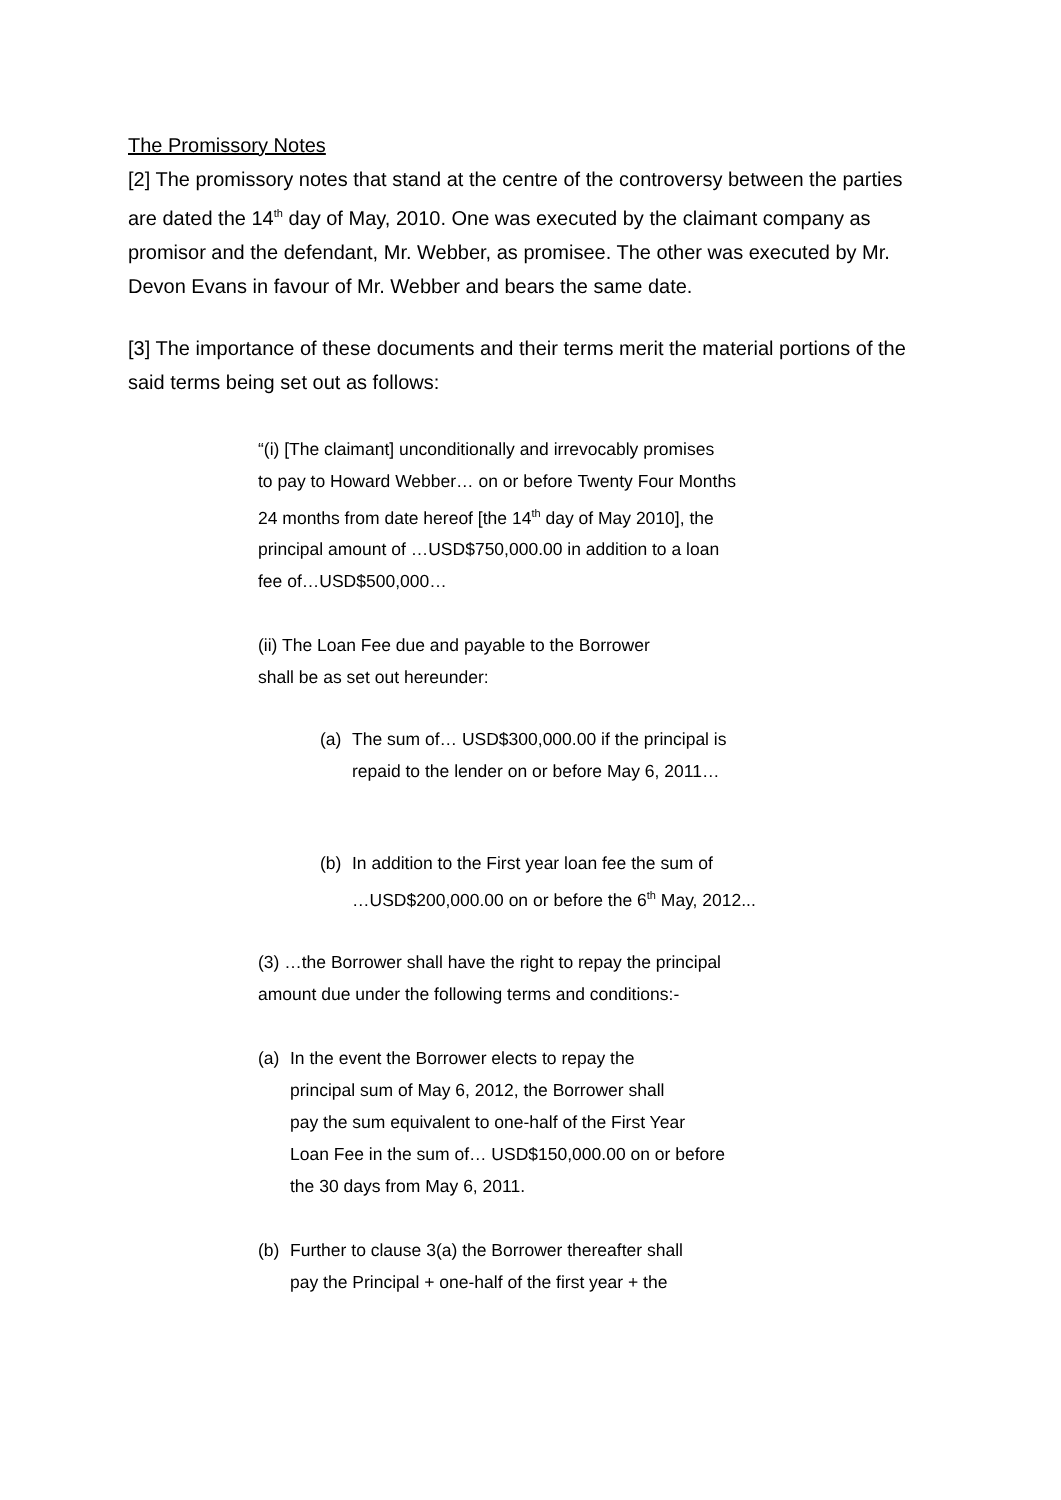The Promissory Notes
[2] The promissory notes that stand at the centre of the controversy between the parties are dated the 14<sup>th</sup> day of May, 2010. One was executed by the claimant company as promisor and the defendant, Mr. Webber, as promisee. The other was executed by Mr. Devon Evans in favour of Mr. Webber and bears the same date.
[3] The importance of these documents and their terms merit the material portions of the said terms being set out as follows:
“(i) [The claimant] unconditionally and irrevocably promises
to pay to Howard Webber… on or before Twenty Four Months
24 months from date hereof [the 14<sup>th</sup> day of May 2010], the
principal amount of …USD$750,000.00 in addition to a loan
fee of…USD$500,000…
(ii) The Loan Fee due and payable to the Borrower
shall be as set out hereunder:
(a) The sum of… USD$300,000.00 if the principal is
repaid to the lender on or before May 6, 2011…
(b) In addition to the First year loan fee the sum of
…USD$200,000.00 on or before the 6<sup>th</sup> May, 2012...
(3) …the Borrower shall have the right to repay the principal
amount due under the following terms and conditions:-
(a) In the event the Borrower elects to repay the
principal sum of May 6, 2012, the Borrower shall
pay the sum equivalent to one-half of the First Year
Loan Fee in the sum of… USD$150,000.00 on or before
the 30 days from May 6, 2011.
(b) Further to clause 3(a) the Borrower thereafter shall
pay the Principal + one-half of the first year + the